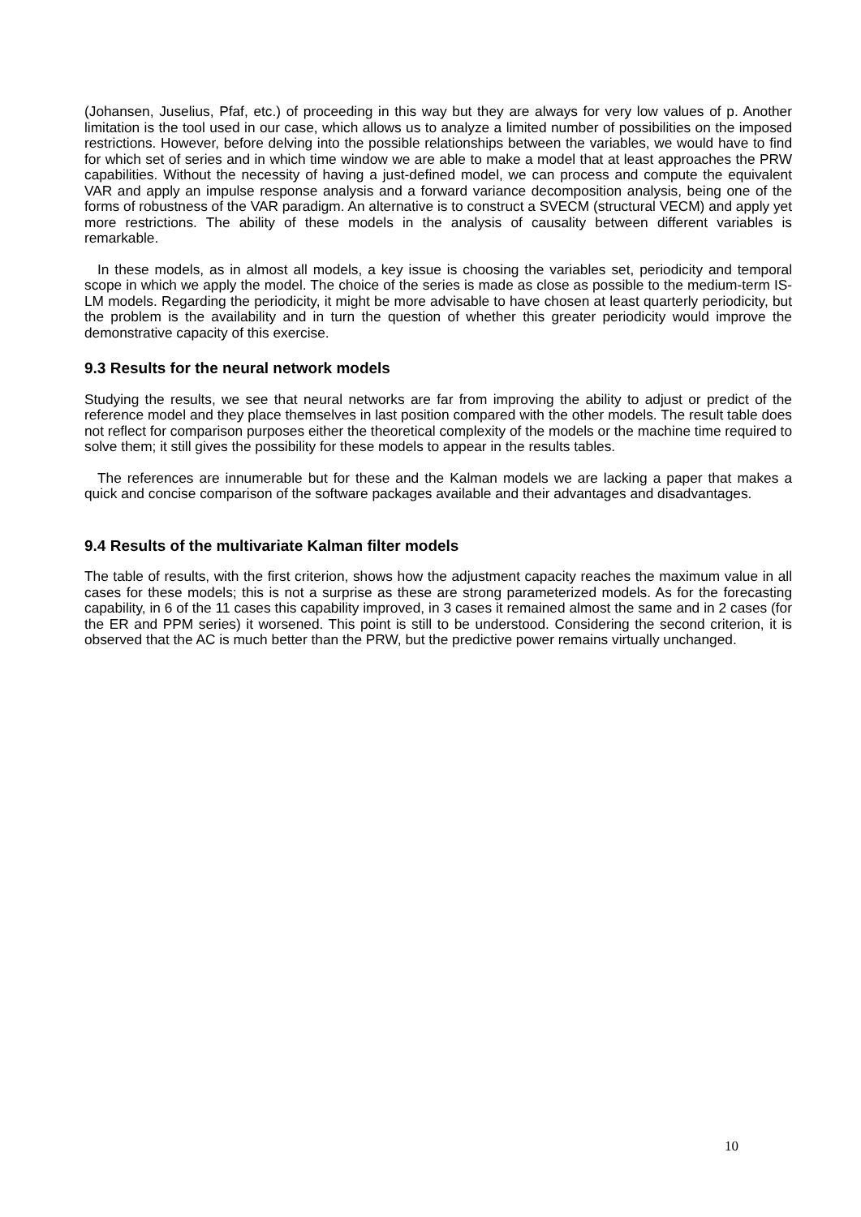(Johansen, Juselius, Pfaf, etc.) of proceeding in this way but they are always for very low values of p. Another limitation is the tool used in our case, which allows us to analyze a limited number of possibilities on the imposed restrictions. However, before delving into the possible relationships between the variables, we would have to find for which set of series and in which time window we are able to make a model that at least approaches the PRW capabilities. Without the necessity of having a just-defined model, we can process and compute the equivalent VAR and apply an impulse response analysis and a forward variance decomposition analysis, being one of the forms of robustness of the VAR paradigm. An alternative is to construct a SVECM (structural VECM) and apply yet more restrictions. The ability of these models in the analysis of causality between different variables is remarkable.
In these models, as in almost all models, a key issue is choosing the variables set, periodicity and temporal scope in which we apply the model. The choice of the series is made as close as possible to the medium-term IS-LM models. Regarding the periodicity, it might be more advisable to have chosen at least quarterly periodicity, but the problem is the availability and in turn the question of whether this greater periodicity would improve the demonstrative capacity of this exercise.
9.3 Results for the neural network models
Studying the results, we see that neural networks are far from improving the ability to adjust or predict of the reference model and they place themselves in last position compared with the other models. The result table does not reflect for comparison purposes either the theoretical complexity of the models or the machine time required to solve them; it still gives the possibility for these models to appear in the results tables.
The references are innumerable but for these and the Kalman models we are lacking a paper that makes a quick and concise comparison of the software packages available and their advantages and disadvantages.
9.4 Results of the multivariate Kalman filter models
The table of results, with the first criterion, shows how the adjustment capacity reaches the maximum value in all cases for these models; this is not a surprise as these are strong parameterized models. As for the forecasting capability, in 6 of the 11 cases this capability improved, in 3 cases it remained almost the same and in 2 cases (for the ER and PPM series) it worsened. This point is still to be understood. Considering the second criterion, it is observed that the AC is much better than the PRW, but the predictive power remains virtually unchanged.
10